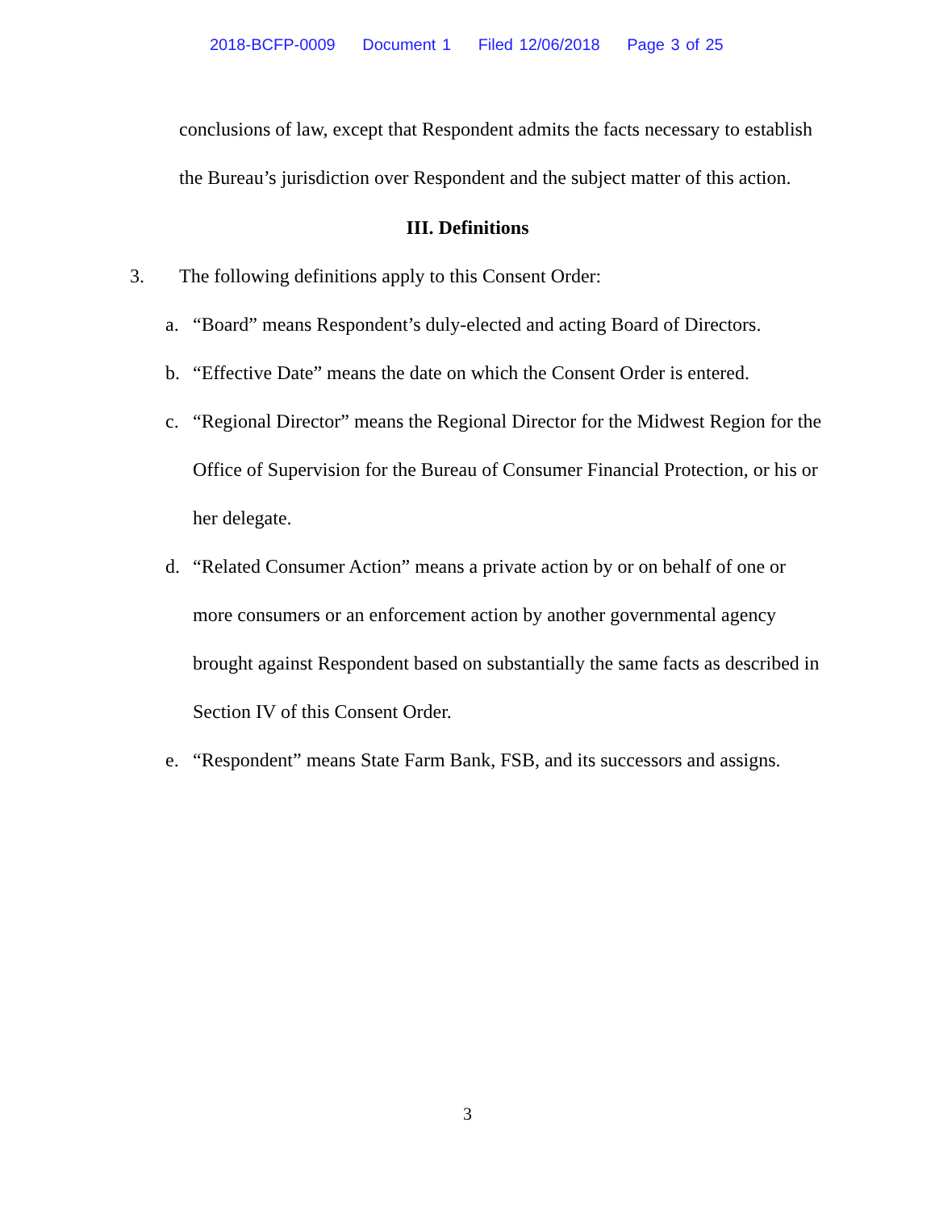2018-BCFP-0009 Document 1 Filed 12/06/2018 Page 3 of 25
conclusions of law, except that Respondent admits the facts necessary to establish the Bureau’s jurisdiction over Respondent and the subject matter of this action.
III. Definitions
3. The following definitions apply to this Consent Order:
a. “Board” means Respondent’s duly-elected and acting Board of Directors.
b. “Effective Date” means the date on which the Consent Order is entered.
c. “Regional Director” means the Regional Director for the Midwest Region for the Office of Supervision for the Bureau of Consumer Financial Protection, or his or her delegate.
d. “Related Consumer Action” means a private action by or on behalf of one or more consumers or an enforcement action by another governmental agency brought against Respondent based on substantially the same facts as described in Section IV of this Consent Order.
e. “Respondent” means State Farm Bank, FSB, and its successors and assigns.
3